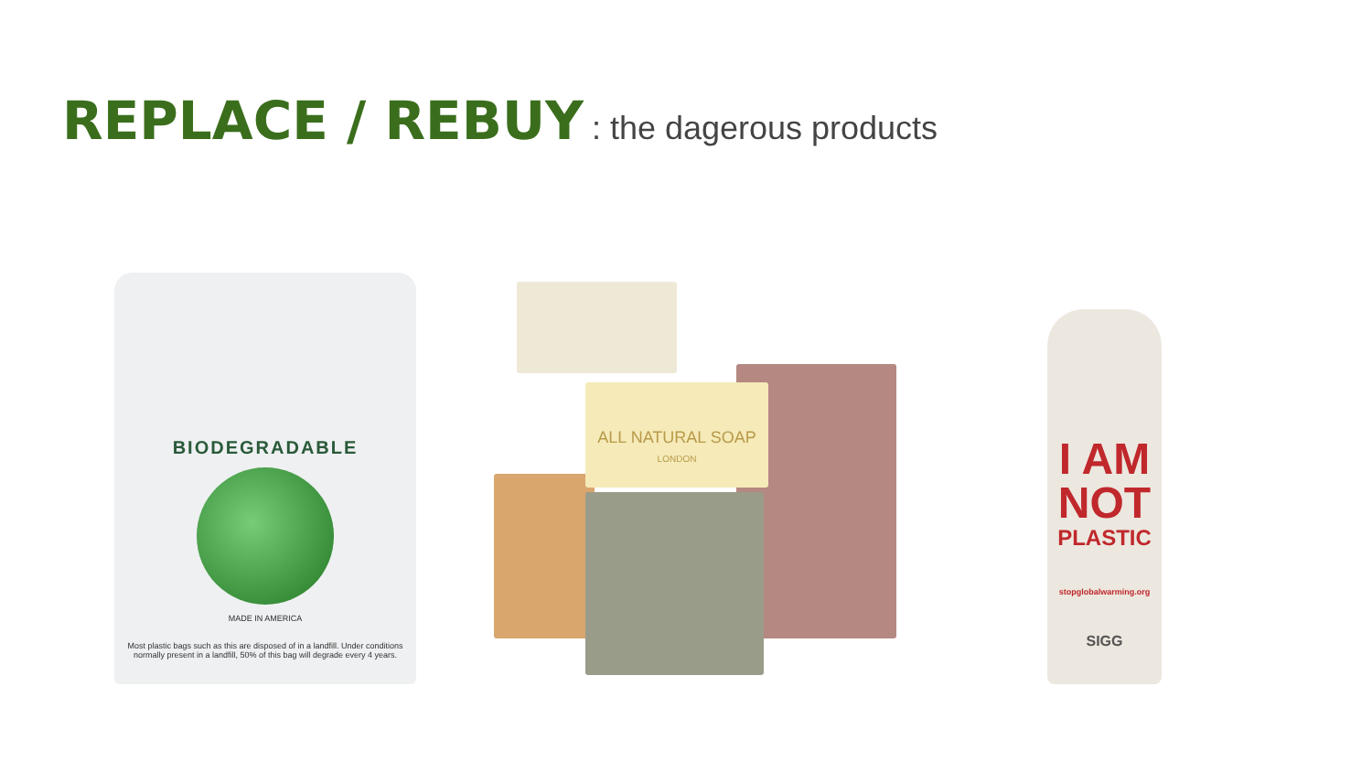REPLACE / REBUY : the dagerous products
BIODEGRADABLE
MADE IN AMERICA
Most plastic bags such as this are disposed of in a landfill. Under conditions normally present in a landfill, 50% of this bag will degrade every 4 years.
ALL NATURAL SOAP
LONDON
I AM
NOT
PLASTIC
stopglobalwarming.org
SIGG